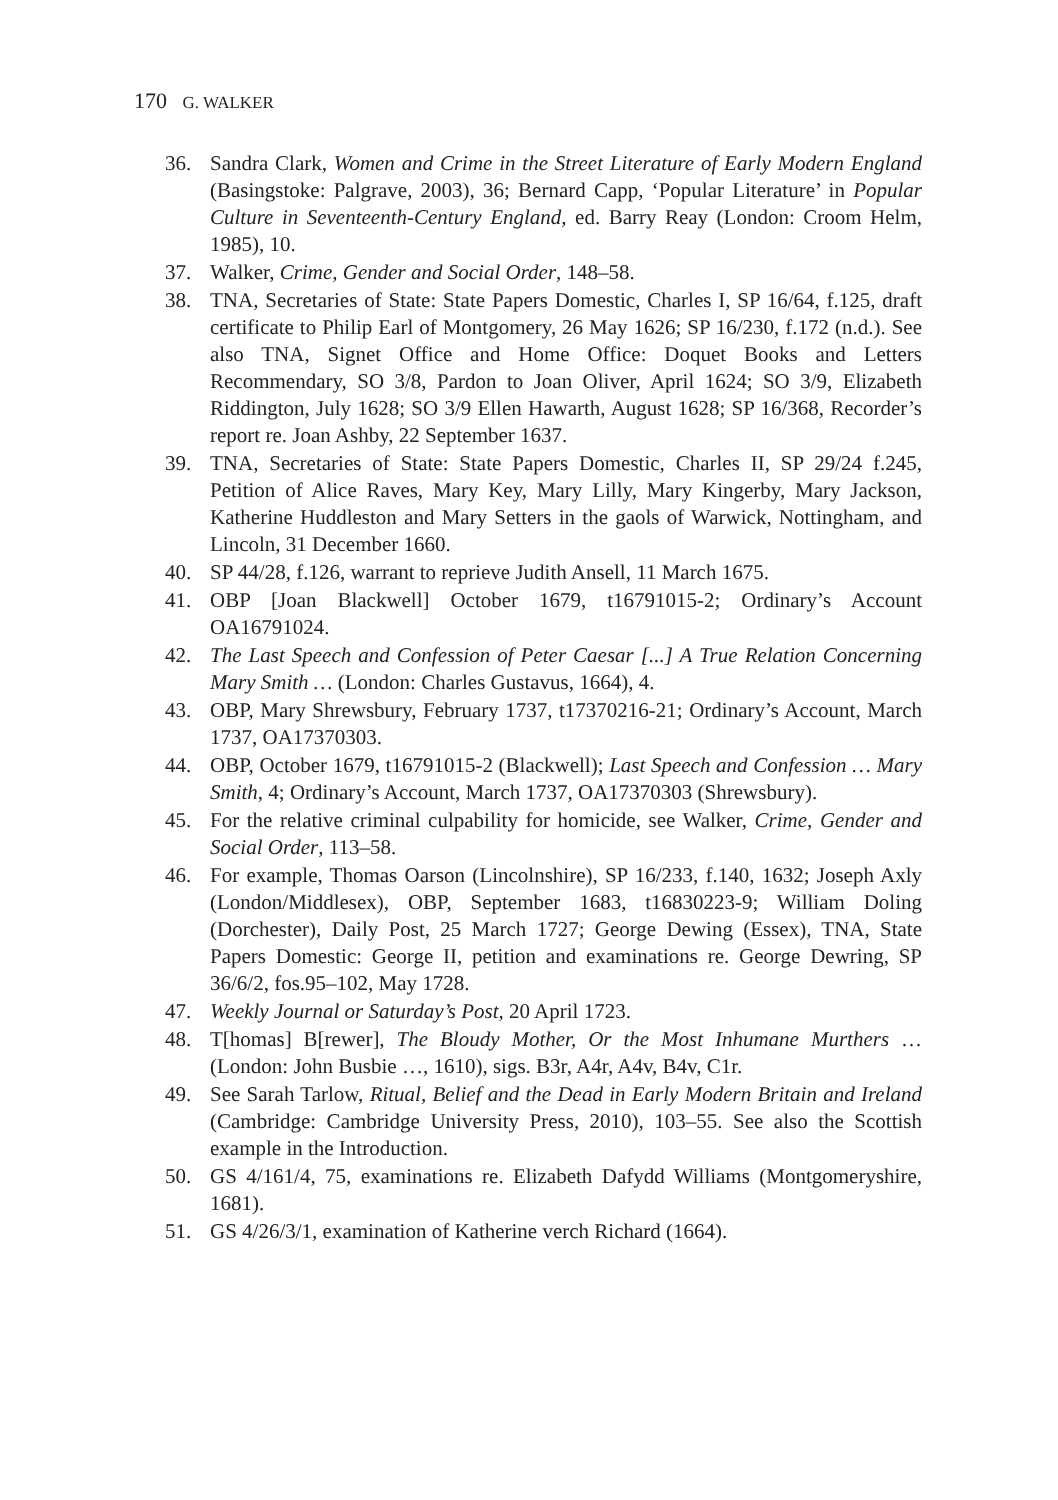170 G. WALKER
36. Sandra Clark, Women and Crime in the Street Literature of Early Modern England (Basingstoke: Palgrave, 2003), 36; Bernard Capp, ‘Popular Literature’ in Popular Culture in Seventeenth-Century England, ed. Barry Reay (London: Croom Helm, 1985), 10.
37. Walker, Crime, Gender and Social Order, 148–58.
38. TNA, Secretaries of State: State Papers Domestic, Charles I, SP 16/64, f.125, draft certificate to Philip Earl of Montgomery, 26 May 1626; SP 16/230, f.172 (n.d.). See also TNA, Signet Office and Home Office: Doquet Books and Letters Recommendary, SO 3/8, Pardon to Joan Oliver, April 1624; SO 3/9, Elizabeth Riddington, July 1628; SO 3/9 Ellen Hawarth, August 1628; SP 16/368, Recorder’s report re. Joan Ashby, 22 September 1637.
39. TNA, Secretaries of State: State Papers Domestic, Charles II, SP 29/24 f.245, Petition of Alice Raves, Mary Key, Mary Lilly, Mary Kingerby, Mary Jackson, Katherine Huddleston and Mary Setters in the gaols of Warwick, Nottingham, and Lincoln, 31 December 1660.
40. SP 44/28, f.126, warrant to reprieve Judith Ansell, 11 March 1675.
41. OBP [Joan Blackwell] October 1679, t16791015-2; Ordinary’s Account OA16791024.
42. The Last Speech and Confession of Peter Caesar [...] A True Relation Concerning Mary Smith … (London: Charles Gustavus, 1664), 4.
43. OBP, Mary Shrewsbury, February 1737, t17370216-21; Ordinary’s Account, March 1737, OA17370303.
44. OBP, October 1679, t16791015-2 (Blackwell); Last Speech and Confession … Mary Smith, 4; Ordinary’s Account, March 1737, OA17370303 (Shrewsbury).
45. For the relative criminal culpability for homicide, see Walker, Crime, Gender and Social Order, 113–58.
46. For example, Thomas Oarson (Lincolnshire), SP 16/233, f.140, 1632; Joseph Axly (London/Middlesex), OBP, September 1683, t16830223-9; William Doling (Dorchester), Daily Post, 25 March 1727; George Dewing (Essex), TNA, State Papers Domestic: George II, petition and examinations re. George Dewring, SP 36/6/2, fos.95–102, May 1728.
47. Weekly Journal or Saturday’s Post, 20 April 1723.
48. T[homas] B[rewer], The Bloudy Mother, Or the Most Inhumane Murthers … (London: John Busbie …, 1610), sigs. B3r, A4r, A4v, B4v, C1r.
49. See Sarah Tarlow, Ritual, Belief and the Dead in Early Modern Britain and Ireland (Cambridge: Cambridge University Press, 2010), 103–55. See also the Scottish example in the Introduction.
50. GS 4/161/4, 75, examinations re. Elizabeth Dafydd Williams (Montgomeryshire, 1681).
51. GS 4/26/3/1, examination of Katherine verch Richard (1664).